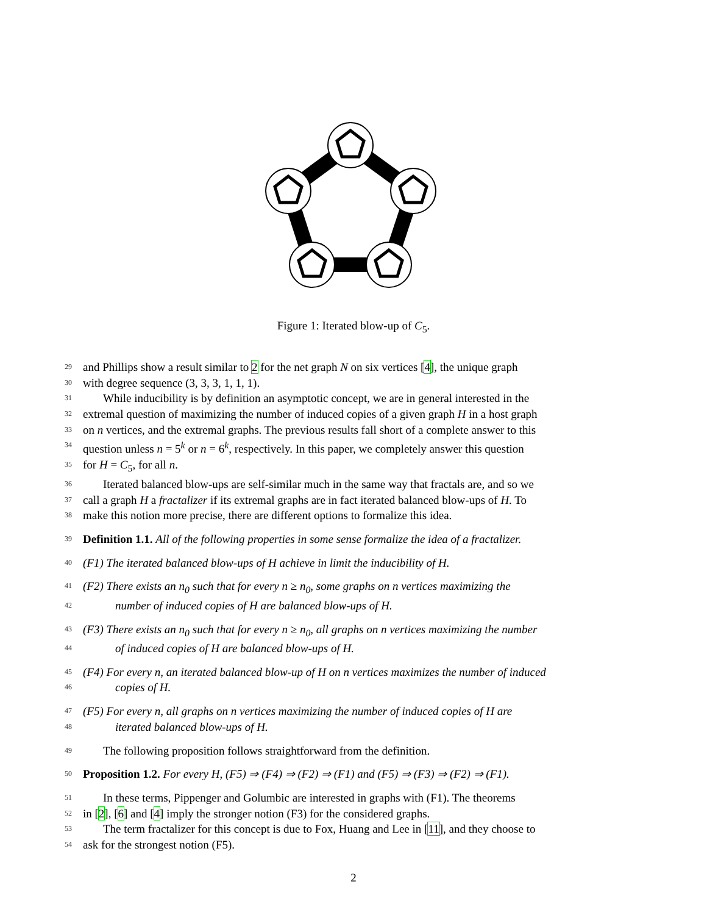Figure 1: Iterated blow-up of C<sub>5</sub>.
29 and Phillips show a result similar to 2 for the net graph N on six vertices [4], the unique graph
30 with degree sequence (3, 3, 3, 1, 1, 1).
31 While inducibility is by definition an asymptotic concept, we are in general interested in the
32 extremal question of maximizing the number of induced copies of a given graph H in a host graph
33 on n vertices, and the extremal graphs. The previous results fall short of a complete answer to this
34 question unless n = 5<sup>k</sup> or n = 6<sup>k</sup>, respectively. In this paper, we completely answer this question
35 for H = C<sub>5</sub>, for all n.
36 Iterated balanced blow-ups are self-similar much in the same way that fractals are, and so we
37 call a graph H a fractalizer if its extremal graphs are in fact iterated balanced blow-ups of H. To
38 make this notion more precise, there are different options to formalize this idea.
39 Definition 1.1. All of the following properties in some sense formalize the idea of a fractalizer.
40 (F1) The iterated balanced blow-ups of H achieve in limit the inducibility of H.
41 (F2) There exists an n<sub>0</sub> such that for every n ≥ n<sub>0</sub>, some graphs on n vertices maximizing the
42 number of induced copies of H are balanced blow-ups of H.
43 (F3) There exists an n<sub>0</sub> such that for every n ≥ n<sub>0</sub>, all graphs on n vertices maximizing the number
44 of induced copies of H are balanced blow-ups of H.
45 (F4) For every n, an iterated balanced blow-up of H on n vertices maximizes the number of induced
46 copies of H.
47 (F5) For every n, all graphs on n vertices maximizing the number of induced copies of H are
48 iterated balanced blow-ups of H.
49 The following proposition follows straightforward from the definition.
50 Proposition 1.2. For every H, (F5) ⇒ (F4) ⇒ (F2) ⇒ (F1) and (F5) ⇒ (F3) ⇒ (F2) ⇒ (F1).
51 In these terms, Pippenger and Golumbic are interested in graphs with (F1). The theorems
52 in [2], [6] and [4] imply the stronger notion (F3) for the considered graphs.
53 The term fractalizer for this concept is due to Fox, Huang and Lee in [11], and they choose to
54 ask for the strongest notion (F5).
2